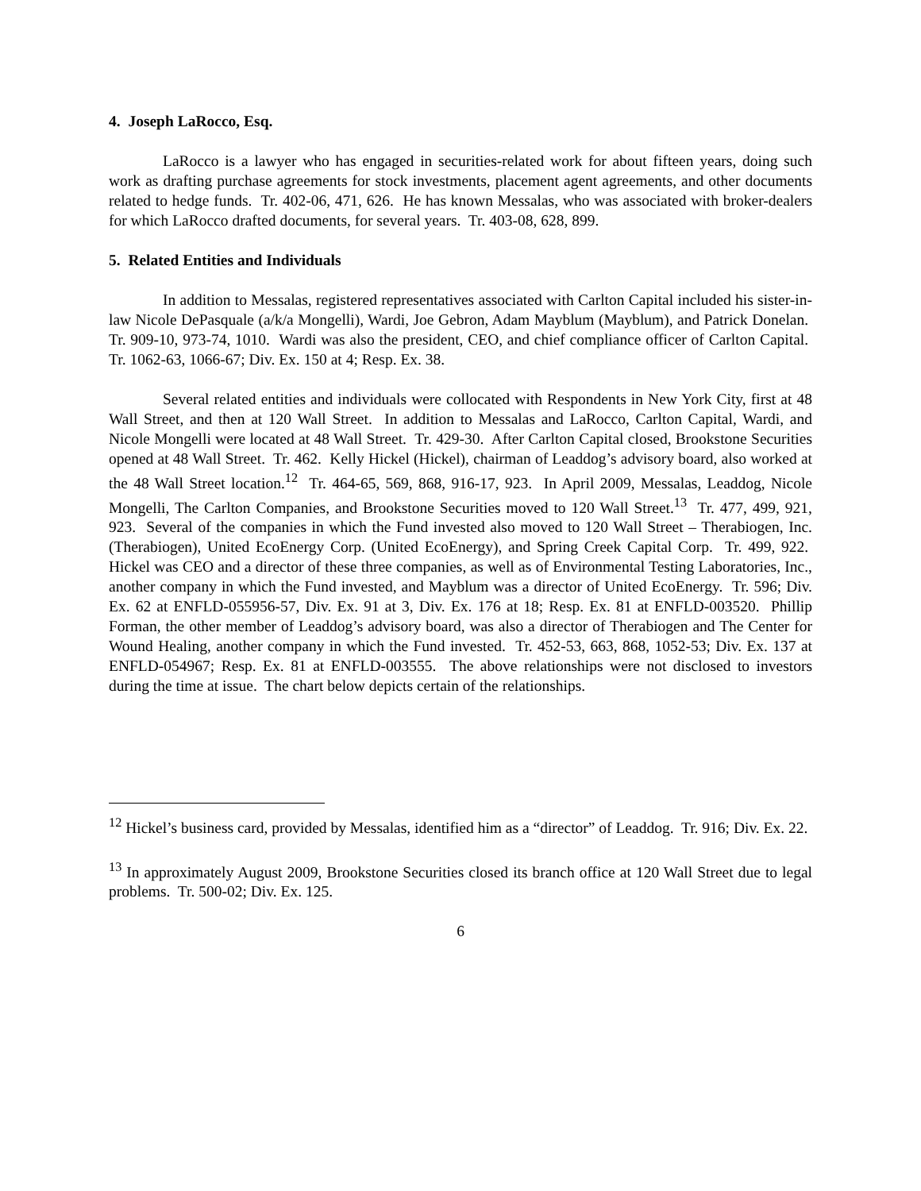4. Joseph LaRocco, Esq.
LaRocco is a lawyer who has engaged in securities-related work for about fifteen years, doing such work as drafting purchase agreements for stock investments, placement agent agreements, and other documents related to hedge funds. Tr. 402-06, 471, 626. He has known Messalas, who was associated with broker-dealers for which LaRocco drafted documents, for several years. Tr. 403-08, 628, 899.
5. Related Entities and Individuals
In addition to Messalas, registered representatives associated with Carlton Capital included his sister-in-law Nicole DePasquale (a/k/a Mongelli), Wardi, Joe Gebron, Adam Mayblum (Mayblum), and Patrick Donelan. Tr. 909-10, 973-74, 1010. Wardi was also the president, CEO, and chief compliance officer of Carlton Capital. Tr. 1062-63, 1066-67; Div. Ex. 150 at 4; Resp. Ex. 38.
Several related entities and individuals were collocated with Respondents in New York City, first at 48 Wall Street, and then at 120 Wall Street. In addition to Messalas and LaRocco, Carlton Capital, Wardi, and Nicole Mongelli were located at 48 Wall Street. Tr. 429-30. After Carlton Capital closed, Brookstone Securities opened at 48 Wall Street. Tr. 462. Kelly Hickel (Hickel), chairman of Leaddog’s advisory board, also worked at the 48 Wall Street location.<sup>12</sup> Tr. 464-65, 569, 868, 916-17, 923. In April 2009, Messalas, Leaddog, Nicole Mongelli, The Carlton Companies, and Brookstone Securities moved to 120 Wall Street.<sup>13</sup> Tr. 477, 499, 921, 923. Several of the companies in which the Fund invested also moved to 120 Wall Street – Therabiogen, Inc. (Therabiogen), United EcoEnergy Corp. (United EcoEnergy), and Spring Creek Capital Corp. Tr. 499, 922. Hickel was CEO and a director of these three companies, as well as of Environmental Testing Laboratories, Inc., another company in which the Fund invested, and Mayblum was a director of United EcoEnergy. Tr. 596; Div. Ex. 62 at ENFLD-055956-57, Div. Ex. 91 at 3, Div. Ex. 176 at 18; Resp. Ex. 81 at ENFLD-003520. Phillip Forman, the other member of Leaddog’s advisory board, was also a director of Therabiogen and The Center for Wound Healing, another company in which the Fund invested. Tr. 452-53, 663, 868, 1052-53; Div. Ex. 137 at ENFLD-054967; Resp. Ex. 81 at ENFLD-003555. The above relationships were not disclosed to investors during the time at issue. The chart below depicts certain of the relationships.
<sup>12</sup> Hickel’s business card, provided by Messalas, identified him as a “director” of Leaddog. Tr. 916; Div. Ex. 22.
<sup>13</sup> In approximately August 2009, Brookstone Securities closed its branch office at 120 Wall Street due to legal problems. Tr. 500-02; Div. Ex. 125.
6